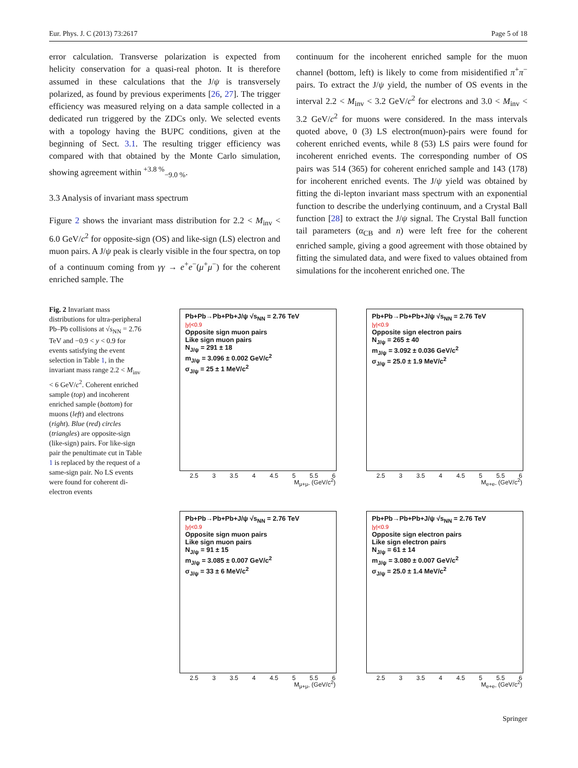Eur. Phys. J. C (2013) 73:2617 Page 5 of 18
error calculation. Transverse polarization is expected from helicity conservation for a quasi-real photon. It is therefore assumed in these calculations that the J/ψ is transversely polarized, as found by previous experiments [26, 27]. The trigger efficiency was measured relying on a data sample collected in a dedicated run triggered by the ZDCs only. We selected events with a topology having the BUPC conditions, given at the beginning of Sect. 3.1. The resulting trigger efficiency was compared with that obtained by the Monte Carlo simulation, showing agreement within <sup>+3.8 %</sup><sub>−9.0 %</sub>.
3.3 Analysis of invariant mass spectrum
Figure 2 shows the invariant mass distribution for 2.2 < M<sub>inv</sub> < 6.0 GeV/c<sup>2</sup> for opposite-sign (OS) and like-sign (LS) electron and muon pairs. A J/ψ peak is clearly visible in the four spectra, on top of a continuum coming from γγ → e<sup>+</sup>e<sup>−</sup>(μ<sup>+</sup>μ<sup>−</sup>) for the coherent enriched sample. The
continuum for the incoherent enriched sample for the muon channel (bottom, left) is likely to come from misidentified π<sup>+</sup>π<sup>−</sup> pairs. To extract the J/ψ yield, the number of OS events in the interval 2.2 < M<sub>inv</sub> < 3.2 GeV/c<sup>2</sup> for electrons and 3.0 < M<sub>inv</sub> < 3.2 GeV/c<sup>2</sup> for muons were considered. In the mass intervals quoted above, 0 (3) LS electron(muon)-pairs were found for coherent enriched events, while 8 (53) LS pairs were found for incoherent enriched events. The corresponding number of OS pairs was 514 (365) for coherent enriched sample and 143 (178) for incoherent enriched events. The J/ψ yield was obtained by fitting the di-lepton invariant mass spectrum with an exponential function to describe the underlying continuum, and a Crystal Ball function [28] to extract the J/ψ signal. The Crystal Ball function tail parameters (α<sub>CB</sub> and n) were left free for the coherent enriched sample, giving a good agreement with those obtained by fitting the simulated data, and were fixed to values obtained from simulations for the incoherent enriched one. The
Fig. 2 Invariant mass distributions for ultra-peripheral Pb–Pb collisions at √s<sub>NN</sub> = 2.76 TeV and −0.9 < y < 0.9 for events satisfying the event selection in Table 1, in the invariant mass range 2.2 < M<sub>inv</sub> < 6 GeV/c<sup>2</sup>. Coherent enriched sample (top) and incoherent enriched sample (bottom) for muons (left) and electrons (right). Blue (red) circles (triangles) are opposite-sign (like-sign) pairs. For like-sign pair the penultimate cut in Table 1 is replaced by the request of a same-sign pair. No LS events were found for coherent di-electron events
Pb+Pb→Pb+Pb+J/ψ √s<sub>NN</sub> = 2.76 TeV
|y|<0.9
Opposite sign muon pairs
Like sign muon pairs
N<sub>J/ψ</sub> = 291 ± 18
m<sub>J/ψ</sub> = 3.096 ± 0.002 GeV/c<sup>2</sup>
σ<sub>J/ψ</sub> = 25 ± 1 MeV/c<sup>2</sup>
2.5 3 3.5 4 4.5 5 5.5 6
M<sub>μ+μ-</sub> (GeV/c<sup>2</sup>)
Pb+Pb→Pb+Pb+J/ψ √s<sub>NN</sub> = 2.76 TeV
|y|<0.9
Opposite sign electron pairs
N<sub>J/ψ</sub> = 265 ± 40
m<sub>J/ψ</sub> = 3.092 ± 0.036 GeV/c<sup>2</sup>
σ<sub>J/ψ</sub> = 25.0 ± 1.9 MeV/c<sup>2</sup>
2.5 3 3.5 4 4.5 5 5.5 6
M<sub>e+e-</sub> (GeV/c<sup>2</sup>)
Pb+Pb→Pb+Pb+J/ψ √s<sub>NN</sub> = 2.76 TeV
|y|<0.9
Opposite sign muon pairs
Like sign muon pairs
N<sub>J/ψ</sub> = 91 ± 15
m<sub>J/ψ</sub> = 3.085 ± 0.007 GeV/c<sup>2</sup>
σ<sub>J/ψ</sub> = 33 ± 6 MeV/c<sup>2</sup>
2.5 3 3.5 4 4.5 5 5.5 6
M<sub>μ+μ-</sub> (GeV/c<sup>2</sup>)
Pb+Pb→Pb+Pb+J/ψ √s<sub>NN</sub> = 2.76 TeV
|y|<0.9
Opposite sign electron pairs
Like sign electron pairs
N<sub>J/ψ</sub> = 61 ± 14
m<sub>J/ψ</sub> = 3.080 ± 0.007 GeV/c<sup>2</sup>
σ<sub>J/ψ</sub> = 25.0 ± 1.4 MeV/c<sup>2</sup>
2.5 3 3.5 4 4.5 5 5.5 6
M<sub>e+e-</sub> (GeV/c<sup>2</sup>)
Springer